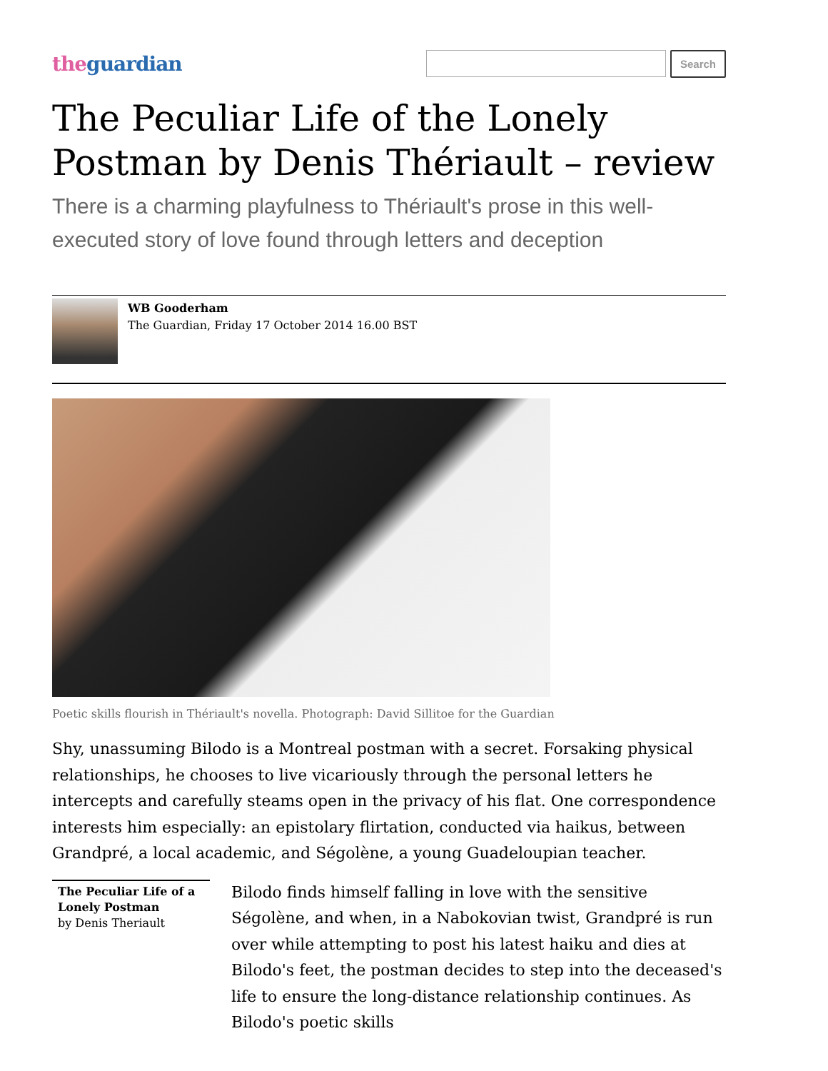theguardian
Search
The Peculiar Life of the Lonely Postman by Denis Thériault – review
There is a charming playfulness to Thériault's prose in this well-executed story of love found through letters and deception
WB Gooderham
The Guardian, Friday 17 October 2014 16.00 BST
Poetic skills flourish in Thériault's novella. Photograph: David Sillitoe for the Guardian
Shy, unassuming Bilodo is a Montreal postman with a secret. Forsaking physical relationships, he chooses to live vicariously through the personal letters he intercepts and carefully steams open in the privacy of his flat. One correspondence interests him especially: an epistolary flirtation, conducted via haikus, between Grandpré, a local academic, and Ségolène, a young Guadeloupian teacher.
The Peculiar Life of a Lonely Postman
by Denis Theriault
Bilodo finds himself falling in love with the sensitive Ségolène, and when, in a Nabokovian twist, Grandpré is run over while attempting to post his latest haiku and dies at Bilodo's feet, the postman decides to step into the deceased's life to ensure the long-distance relationship continues. As Bilodo's poetic skills